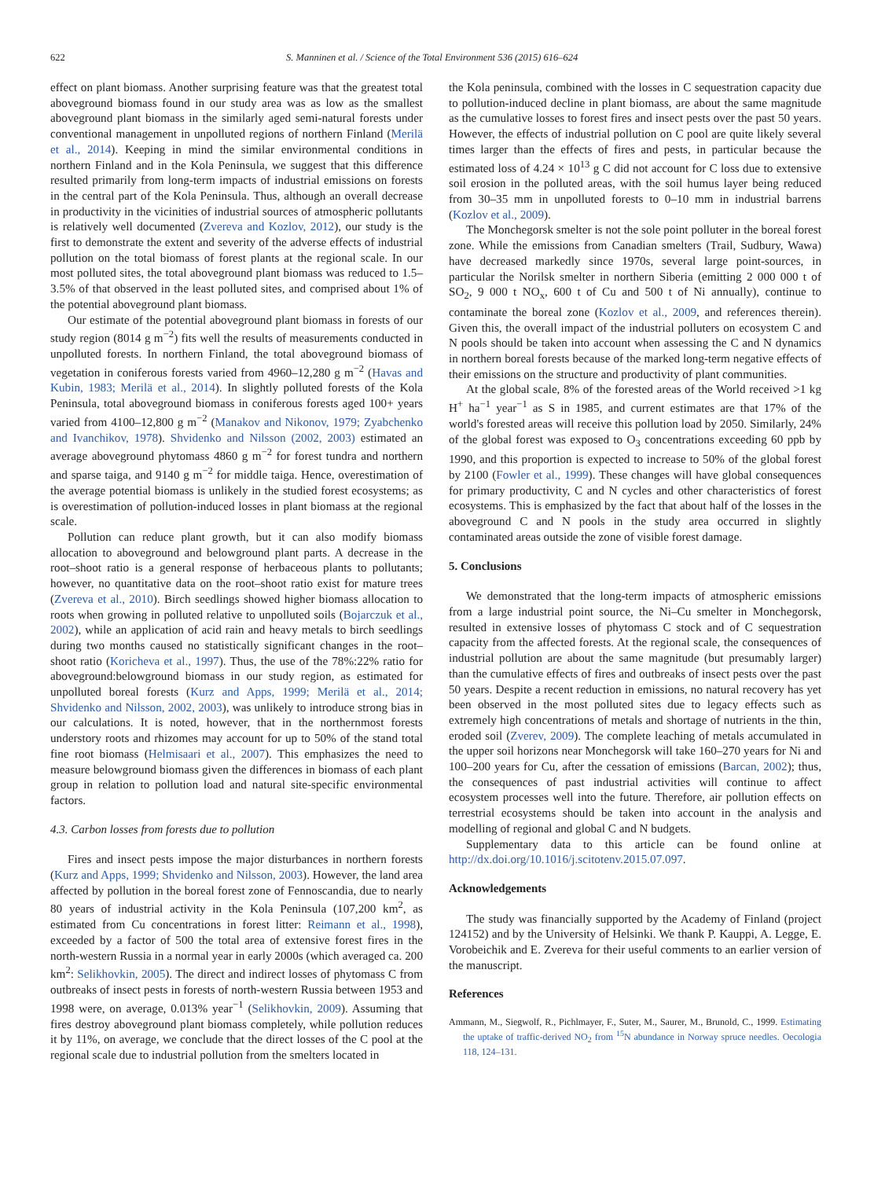622 S. Manninen et al. / Science of the Total Environment 536 (2015) 616–624
effect on plant biomass. Another surprising feature was that the greatest total aboveground biomass found in our study area was as low as the smallest aboveground plant biomass in the similarly aged semi-natural forests under conventional management in unpolluted regions of northern Finland (Merilä et al., 2014). Keeping in mind the similar environmental conditions in northern Finland and in the Kola Peninsula, we suggest that this difference resulted primarily from long-term impacts of industrial emissions on forests in the central part of the Kola Peninsula. Thus, although an overall decrease in productivity in the vicinities of industrial sources of atmospheric pollutants is relatively well documented (Zvereva and Kozlov, 2012), our study is the first to demonstrate the extent and severity of the adverse effects of industrial pollution on the total biomass of forest plants at the regional scale. In our most polluted sites, the total aboveground plant biomass was reduced to 1.5–3.5% of that observed in the least polluted sites, and comprised about 1% of the potential aboveground plant biomass.
Our estimate of the potential aboveground plant biomass in forests of our study region (8014 g m<sup>−2</sup>) fits well the results of measurements conducted in unpolluted forests. In northern Finland, the total aboveground biomass of vegetation in coniferous forests varied from 4960–12,280 g m<sup>−2</sup> (Havas and Kubin, 1983; Merilä et al., 2014). In slightly polluted forests of the Kola Peninsula, total aboveground biomass in coniferous forests aged 100+ years varied from 4100–12,800 g m<sup>−2</sup> (Manakov and Nikonov, 1979; Zyabchenko and Ivanchikov, 1978). Shvidenko and Nilsson (2002, 2003) estimated an average aboveground phytomass 4860 g m<sup>−2</sup> for forest tundra and northern and sparse taiga, and 9140 g m<sup>−2</sup> for middle taiga. Hence, overestimation of the average potential biomass is unlikely in the studied forest ecosystems; as is overestimation of pollution-induced losses in plant biomass at the regional scale.
Pollution can reduce plant growth, but it can also modify biomass allocation to aboveground and belowground plant parts. A decrease in the root–shoot ratio is a general response of herbaceous plants to pollutants; however, no quantitative data on the root–shoot ratio exist for mature trees (Zvereva et al., 2010). Birch seedlings showed higher biomass allocation to roots when growing in polluted relative to unpolluted soils (Bojarczuk et al., 2002), while an application of acid rain and heavy metals to birch seedlings during two months caused no statistically significant changes in the root–shoot ratio (Koricheva et al., 1997). Thus, the use of the 78%:22% ratio for aboveground:belowground biomass in our study region, as estimated for unpolluted boreal forests (Kurz and Apps, 1999; Merilä et al., 2014; Shvidenko and Nilsson, 2002, 2003), was unlikely to introduce strong bias in our calculations. It is noted, however, that in the northernmost forests understory roots and rhizomes may account for up to 50% of the stand total fine root biomass (Helmisaari et al., 2007). This emphasizes the need to measure belowground biomass given the differences in biomass of each plant group in relation to pollution load and natural site-specific environmental factors.
4.3. Carbon losses from forests due to pollution
Fires and insect pests impose the major disturbances in northern forests (Kurz and Apps, 1999; Shvidenko and Nilsson, 2003). However, the land area affected by pollution in the boreal forest zone of Fennoscandia, due to nearly 80 years of industrial activity in the Kola Peninsula (107,200 km<sup>2</sup>, as estimated from Cu concentrations in forest litter: Reimann et al., 1998), exceeded by a factor of 500 the total area of extensive forest fires in the north-western Russia in a normal year in early 2000s (which averaged ca. 200 km<sup>2</sup>: Selikhovkin, 2005). The direct and indirect losses of phytomass C from outbreaks of insect pests in forests of north-western Russia between 1953 and 1998 were, on average, 0.013% year<sup>−1</sup> (Selikhovkin, 2009). Assuming that fires destroy aboveground plant biomass completely, while pollution reduces it by 11%, on average, we conclude that the direct losses of the C pool at the regional scale due to industrial pollution from the smelters located in
the Kola peninsula, combined with the losses in C sequestration capacity due to pollution-induced decline in plant biomass, are about the same magnitude as the cumulative losses to forest fires and insect pests over the past 50 years. However, the effects of industrial pollution on C pool are quite likely several times larger than the effects of fires and pests, in particular because the estimated loss of 4.24 × 10<sup>13</sup> g C did not account for C loss due to extensive soil erosion in the polluted areas, with the soil humus layer being reduced from 30–35 mm in unpolluted forests to 0–10 mm in industrial barrens (Kozlov et al., 2009).
The Monchegorsk smelter is not the sole point polluter in the boreal forest zone. While the emissions from Canadian smelters (Trail, Sudbury, Wawa) have decreased markedly since 1970s, several large point-sources, in particular the Norilsk smelter in northern Siberia (emitting 2 000 000 t of SO<sub>2</sub>, 9 000 t NO<sub>x</sub>, 600 t of Cu and 500 t of Ni annually), continue to contaminate the boreal zone (Kozlov et al., 2009, and references therein). Given this, the overall impact of the industrial polluters on ecosystem C and N pools should be taken into account when assessing the C and N dynamics in northern boreal forests because of the marked long-term negative effects of their emissions on the structure and productivity of plant communities.
At the global scale, 8% of the forested areas of the World received >1 kg H<sup>+</sup> ha<sup>−1</sup> year<sup>−1</sup> as S in 1985, and current estimates are that 17% of the world's forested areas will receive this pollution load by 2050. Similarly, 24% of the global forest was exposed to O<sub>3</sub> concentrations exceeding 60 ppb by 1990, and this proportion is expected to increase to 50% of the global forest by 2100 (Fowler et al., 1999). These changes will have global consequences for primary productivity, C and N cycles and other characteristics of forest ecosystems. This is emphasized by the fact that about half of the losses in the aboveground C and N pools in the study area occurred in slightly contaminated areas outside the zone of visible forest damage.
5. Conclusions
We demonstrated that the long-term impacts of atmospheric emissions from a large industrial point source, the Ni–Cu smelter in Monchegorsk, resulted in extensive losses of phytomass C stock and of C sequestration capacity from the affected forests. At the regional scale, the consequences of industrial pollution are about the same magnitude (but presumably larger) than the cumulative effects of fires and outbreaks of insect pests over the past 50 years. Despite a recent reduction in emissions, no natural recovery has yet been observed in the most polluted sites due to legacy effects such as extremely high concentrations of metals and shortage of nutrients in the thin, eroded soil (Zverev, 2009). The complete leaching of metals accumulated in the upper soil horizons near Monchegorsk will take 160–270 years for Ni and 100–200 years for Cu, after the cessation of emissions (Barcan, 2002); thus, the consequences of past industrial activities will continue to affect ecosystem processes well into the future. Therefore, air pollution effects on terrestrial ecosystems should be taken into account in the analysis and modelling of regional and global C and N budgets.
Supplementary data to this article can be found online at http://dx.doi.org/10.1016/j.scitotenv.2015.07.097.
Acknowledgements
The study was financially supported by the Academy of Finland (project 124152) and by the University of Helsinki. We thank P. Kauppi, A. Legge, E. Vorobeichik and E. Zvereva for their useful comments to an earlier version of the manuscript.
References
Ammann, M., Siegwolf, R., Pichlmayer, F., Suter, M., Saurer, M., Brunold, C., 1999. Estimating the uptake of traffic-derived NO<sub>2</sub> from <sup>15</sup>N abundance in Norway spruce needles. Oecologia 118, 124–131.